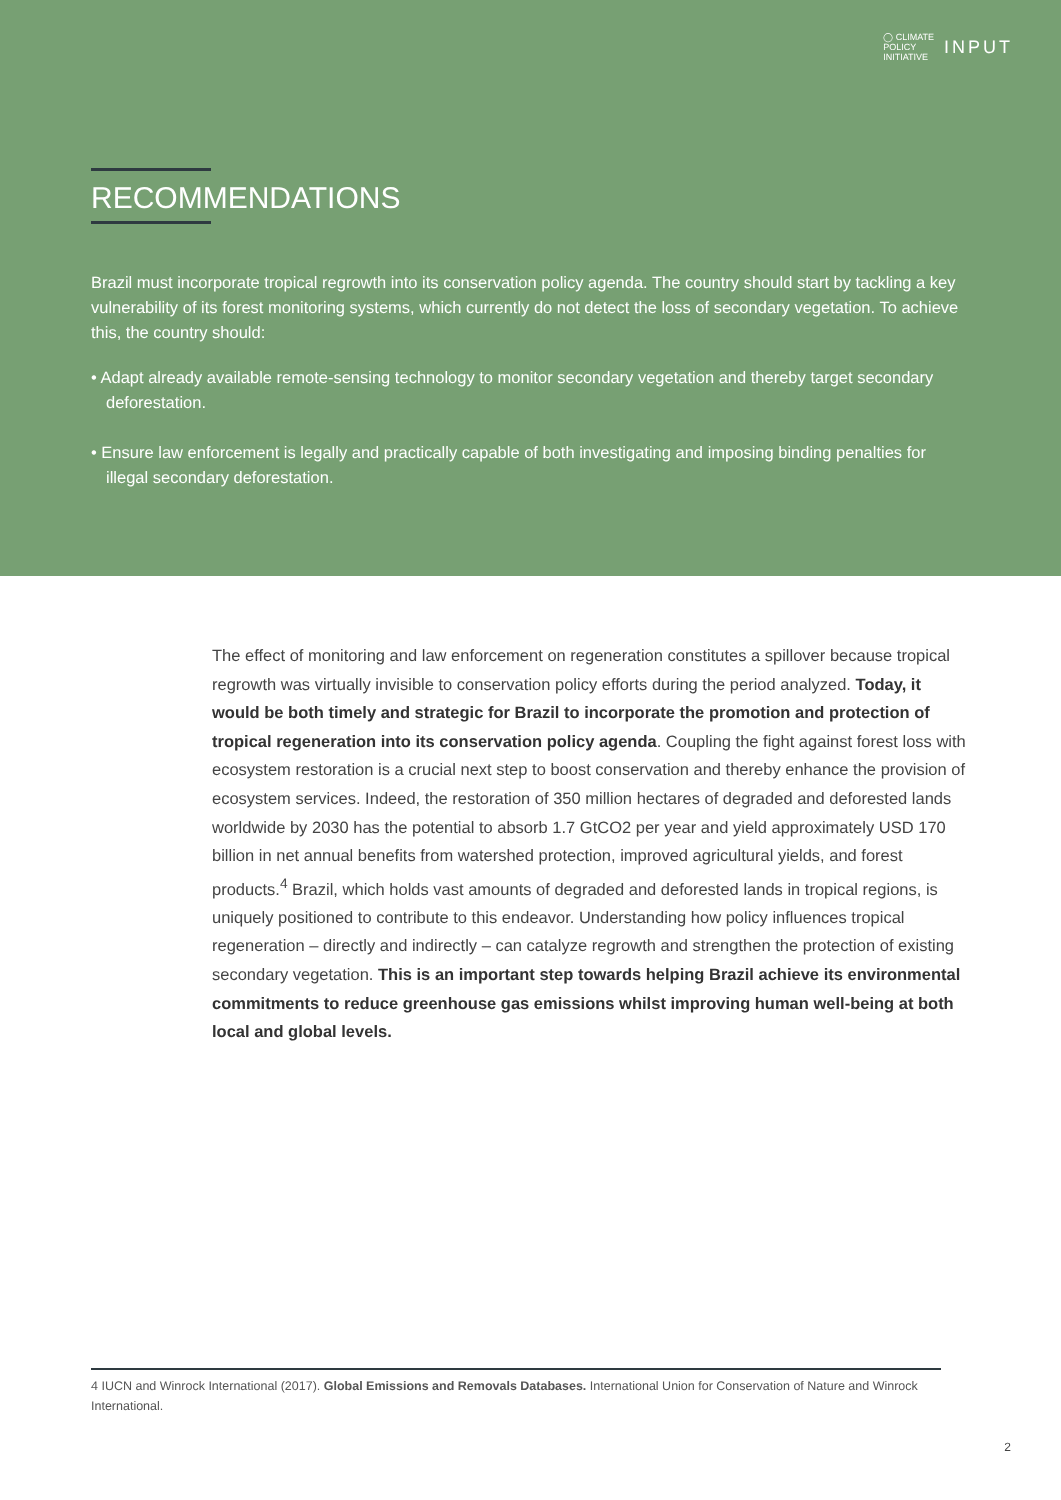◯ CLIMATE
POLICY
INITIATIVE INPUT
RECOMMENDATIONS
Brazil must incorporate tropical regrowth into its conservation policy agenda. The country should start by tackling a key vulnerability of its forest monitoring systems, which currently do not detect the loss of secondary vegetation. To achieve this, the country should:
• Adapt already available remote-sensing technology to monitor secondary vegetation and thereby target secondary deforestation.
• Ensure law enforcement is legally and practically capable of both investigating and imposing binding penalties for illegal secondary deforestation.
The effect of monitoring and law enforcement on regeneration constitutes a spillover because tropical regrowth was virtually invisible to conservation policy efforts during the period analyzed. Today, it would be both timely and strategic for Brazil to incorporate the promotion and protection of tropical regeneration into its conservation policy agenda. Coupling the fight against forest loss with ecosystem restoration is a crucial next step to boost conservation and thereby enhance the provision of ecosystem services. Indeed, the restoration of 350 million hectares of degraded and deforested lands worldwide by 2030 has the potential to absorb 1.7 GtCO2 per year and yield approximately USD 170 billion in net annual benefits from watershed protection, improved agricultural yields, and forest products.<sup>4</sup> Brazil, which holds vast amounts of degraded and deforested lands in tropical regions, is uniquely positioned to contribute to this endeavor. Understanding how policy influences tropical regeneration – directly and indirectly – can catalyze regrowth and strengthen the protection of existing secondary vegetation. This is an important step towards helping Brazil achieve its environmental commitments to reduce greenhouse gas emissions whilst improving human well-being at both local and global levels.
4 IUCN and Winrock International (2017). Global Emissions and Removals Databases. International Union for Conservation of Nature and Winrock International.
2